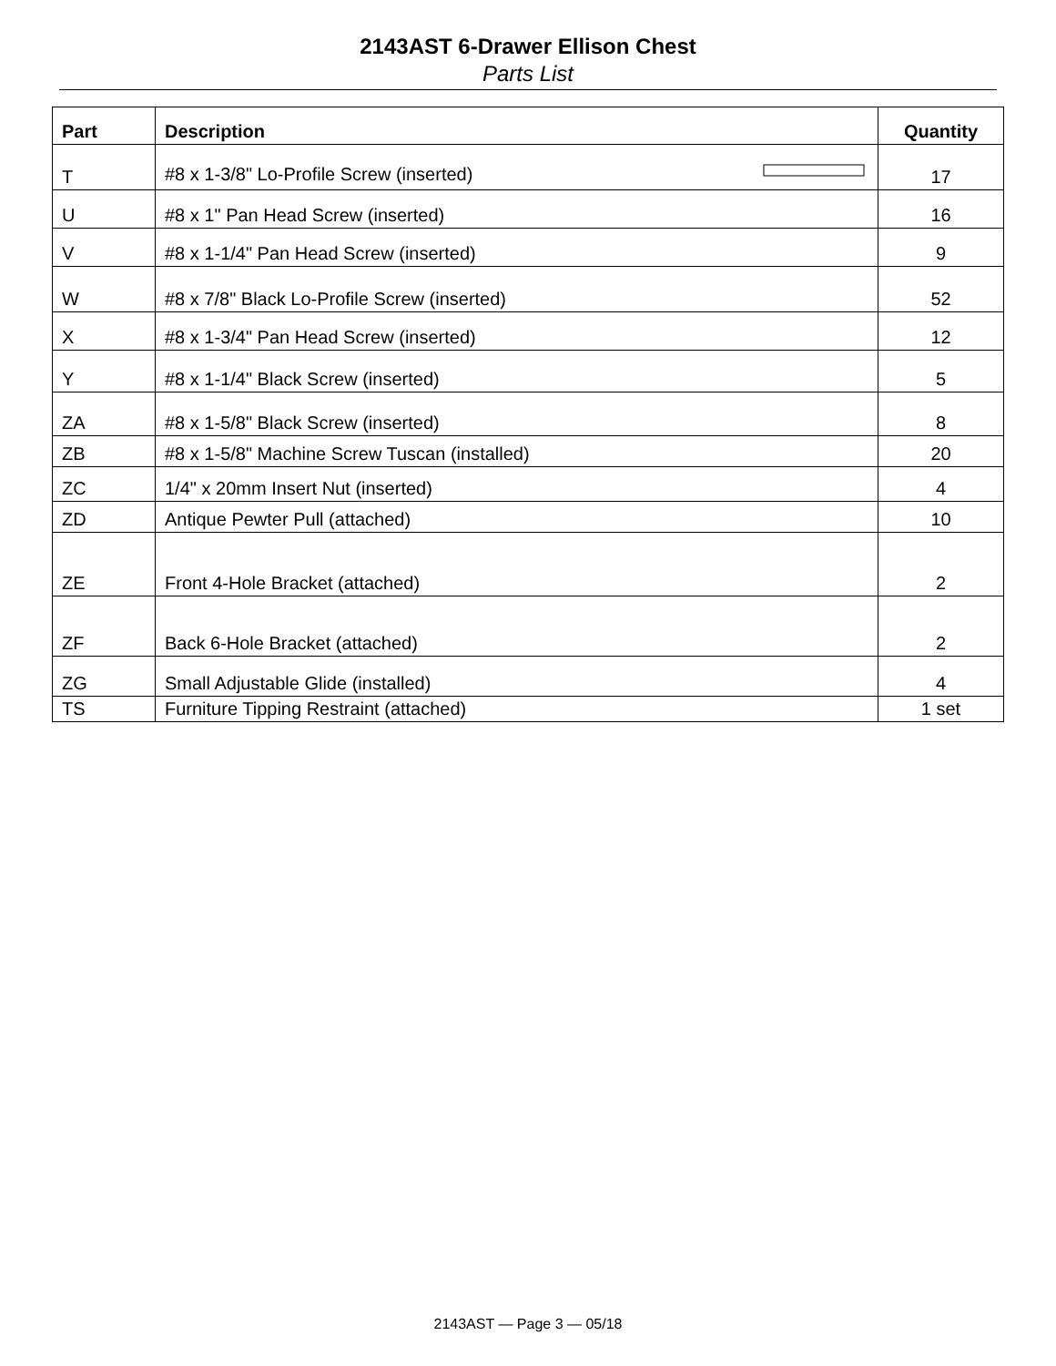2143AST 6-Drawer Ellison Chest
Parts List
| Part | Description | Quantity |
| --- | --- | --- |
| T | #8 x 1-3/8" Lo-Profile Screw (inserted) | 17 |
| U | #8 x 1" Pan Head Screw (inserted) | 16 |
| V | #8 x 1-1/4" Pan Head Screw (inserted) | 9 |
| W | #8 x 7/8" Black Lo-Profile Screw (inserted) | 52 |
| X | #8 x 1-3/4" Pan Head Screw (inserted) | 12 |
| Y | #8 x 1-1/4" Black Screw (inserted) | 5 |
| ZA | #8 x 1-5/8" Black Screw (inserted) | 8 |
| ZB | #8 x 1-5/8" Machine Screw Tuscan (installed) | 20 |
| ZC | 1/4" x 20mm Insert Nut (inserted) | 4 |
| ZD | Antique Pewter Pull (attached) | 10 |
| ZE | Front 4-Hole Bracket (attached) | 2 |
| ZF | Back 6-Hole Bracket (attached) | 2 |
| ZG | Small Adjustable Glide (installed) | 4 |
| TS | Furniture Tipping Restraint (attached) | 1 set |
2143AST — Page 3 — 05/18